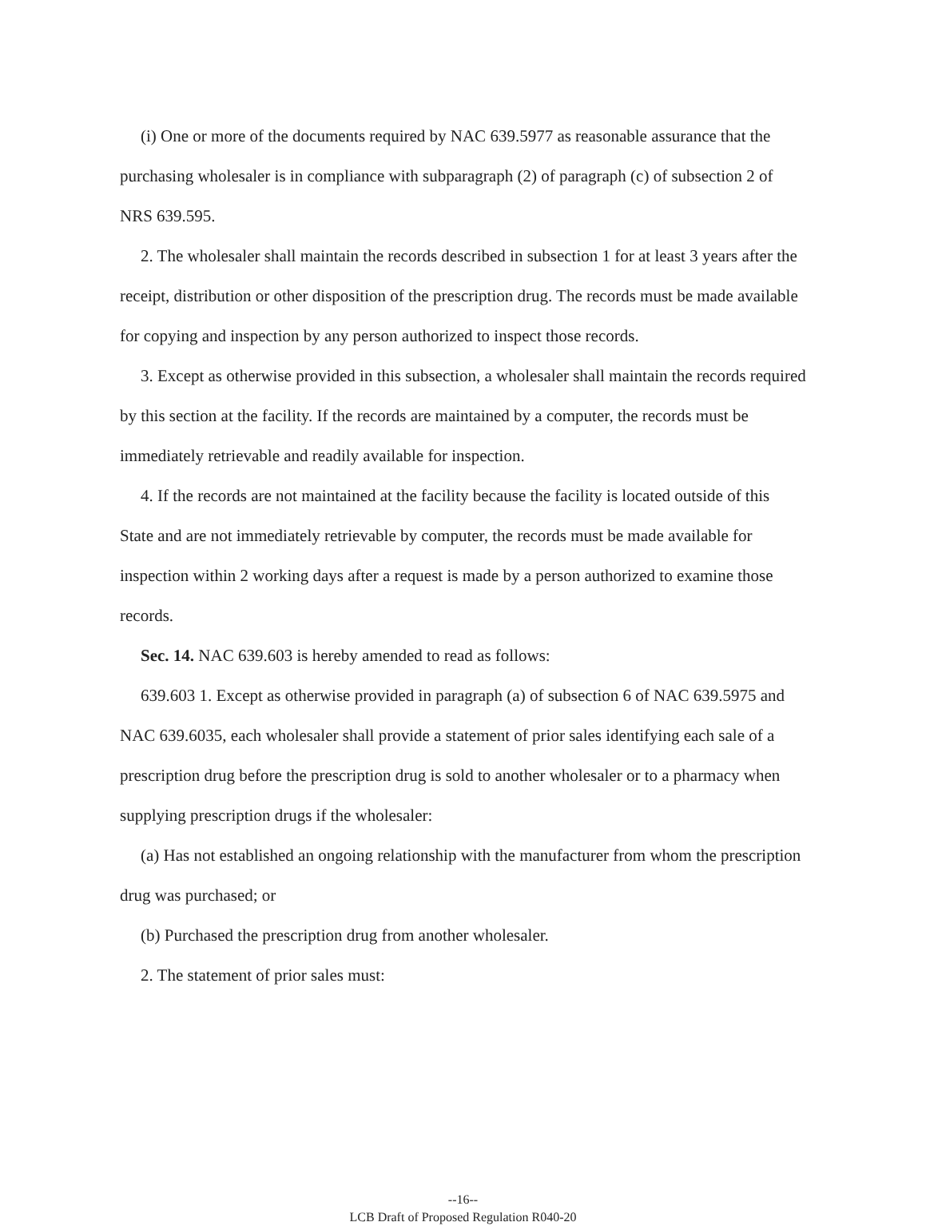(i) One or more of the documents required by NAC 639.5977 as reasonable assurance that the purchasing wholesaler is in compliance with subparagraph (2) of paragraph (c) of subsection 2 of NRS 639.595.
2. The wholesaler shall maintain the records described in subsection 1 for at least 3 years after the receipt, distribution or other disposition of the prescription drug. The records must be made available for copying and inspection by any person authorized to inspect those records.
3. Except as otherwise provided in this subsection, a wholesaler shall maintain the records required by this section at the facility. If the records are maintained by a computer, the records must be immediately retrievable and readily available for inspection.
4. If the records are not maintained at the facility because the facility is located outside of this State and are not immediately retrievable by computer, the records must be made available for inspection within 2 working days after a request is made by a person authorized to examine those records.
Sec. 14. NAC 639.603 is hereby amended to read as follows:
639.603 1. Except as otherwise provided in paragraph (a) of subsection 6 of NAC 639.5975 and NAC 639.6035, each wholesaler shall provide a statement of prior sales identifying each sale of a prescription drug before the prescription drug is sold to another wholesaler or to a pharmacy when supplying prescription drugs if the wholesaler:
(a) Has not established an ongoing relationship with the manufacturer from whom the prescription drug was purchased; or
(b) Purchased the prescription drug from another wholesaler.
2. The statement of prior sales must:
--16--
LCB Draft of Proposed Regulation R040-20